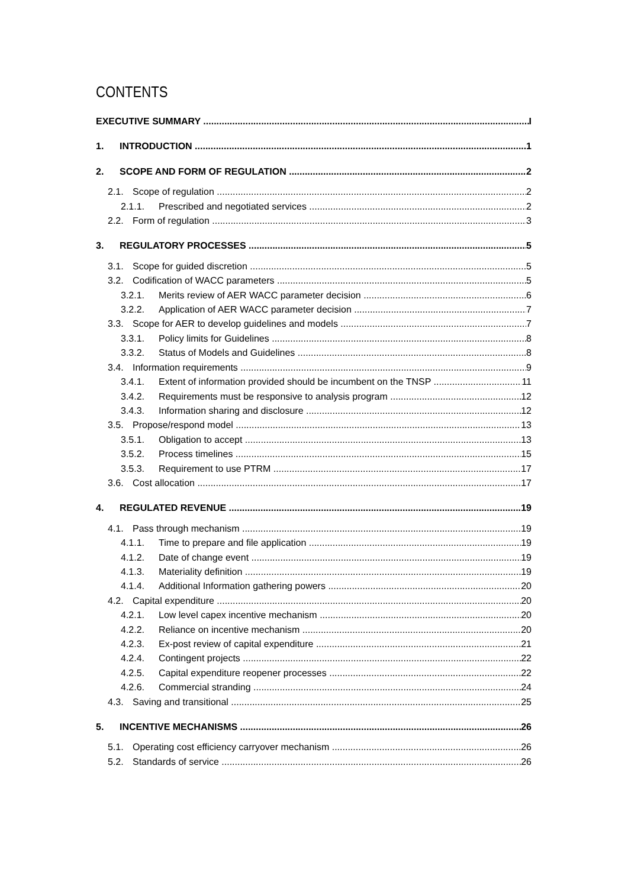CONTENTS
EXECUTIVE SUMMARY I
1. INTRODUCTION 1
2. SCOPE AND FORM OF REGULATION 2
2.1. Scope of regulation 2
2.1.1. Prescribed and negotiated services 2
2.2. Form of regulation 3
3. REGULATORY PROCESSES 5
3.1. Scope for guided discretion 5
3.2. Codification of WACC parameters 5
3.2.1. Merits review of AER WACC parameter decision 6
3.2.2. Application of AER WACC parameter decision 7
3.3. Scope for AER to develop guidelines and models 7
3.3.1. Policy limits for Guidelines 8
3.3.2. Status of Models and Guidelines 8
3.4. Information requirements 9
3.4.1. Extent of information provided should be incumbent on the TNSP 11
3.4.2. Requirements must be responsive to analysis program 12
3.4.3. Information sharing and disclosure 12
3.5. Propose/respond model 13
3.5.1. Obligation to accept 13
3.5.2. Process timelines 15
3.5.3. Requirement to use PTRM 17
3.6. Cost allocation 17
4. REGULATED REVENUE 19
4.1. Pass through mechanism 19
4.1.1. Time to prepare and file application 19
4.1.2. Date of change event 19
4.1.3. Materiality definition 19
4.1.4. Additional Information gathering powers 20
4.2. Capital expenditure 20
4.2.1. Low level capex incentive mechanism 20
4.2.2. Reliance on incentive mechanism 20
4.2.3. Ex-post review of capital expenditure 21
4.2.4. Contingent projects 22
4.2.5. Capital expenditure reopener processes 22
4.2.6. Commercial stranding 24
4.3. Saving and transitional 25
5. INCENTIVE MECHANISMS 26
5.1. Operating cost efficiency carryover mechanism 26
5.2. Standards of service 26